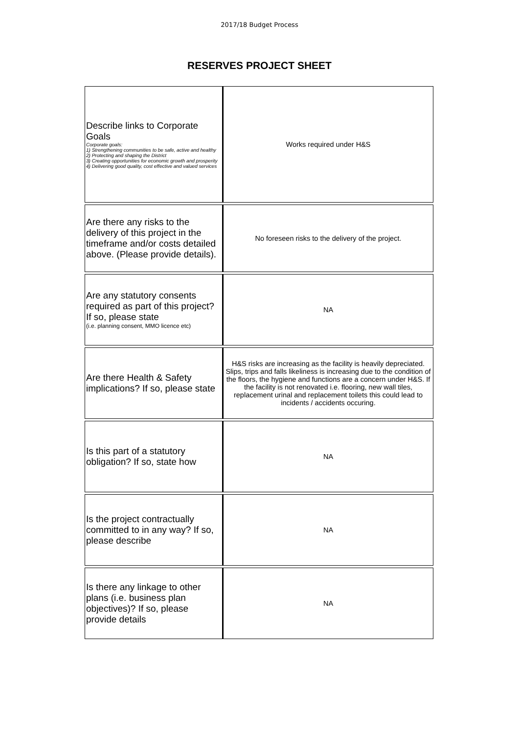2017/18 Budget Process
RESERVES PROJECT SHEET
| Describe links to Corporate Goals Corporate goals: 1) Strengthening communities to be safe, active and healthy 2) Protecting and shaping the District 3) Creating opportunities for economic growth and prosperity 4) Delivering good quality, cost effective and valued services | Works required under H&S |
| Are there any risks to the delivery of this project in the timeframe and/or costs detailed above. (Please provide details). | No foreseen risks to the delivery of the project. |
| Are any statutory consents required as part of this project? If so, please state (i.e. planning consent, MMO licence etc) | NA |
| Are there Health & Safety implications? If so, please state | H&S risks are increasing as the facility is heavily depreciated. Slips, trips and falls likeliness is increasing due to the condition of the floors, the hygiene and functions are a concern under H&S. If the facility is not renovated i.e. flooring, new wall tiles, replacement urinal and replacement toilets this could lead to incidents / accidents occuring. |
| Is this part of a statutory obligation? If so, state how | NA |
| Is the project contractually committed to in any way? If so, please describe | NA |
| Is there any linkage to other plans (i.e. business plan objectives)? If so, please provide details | NA |